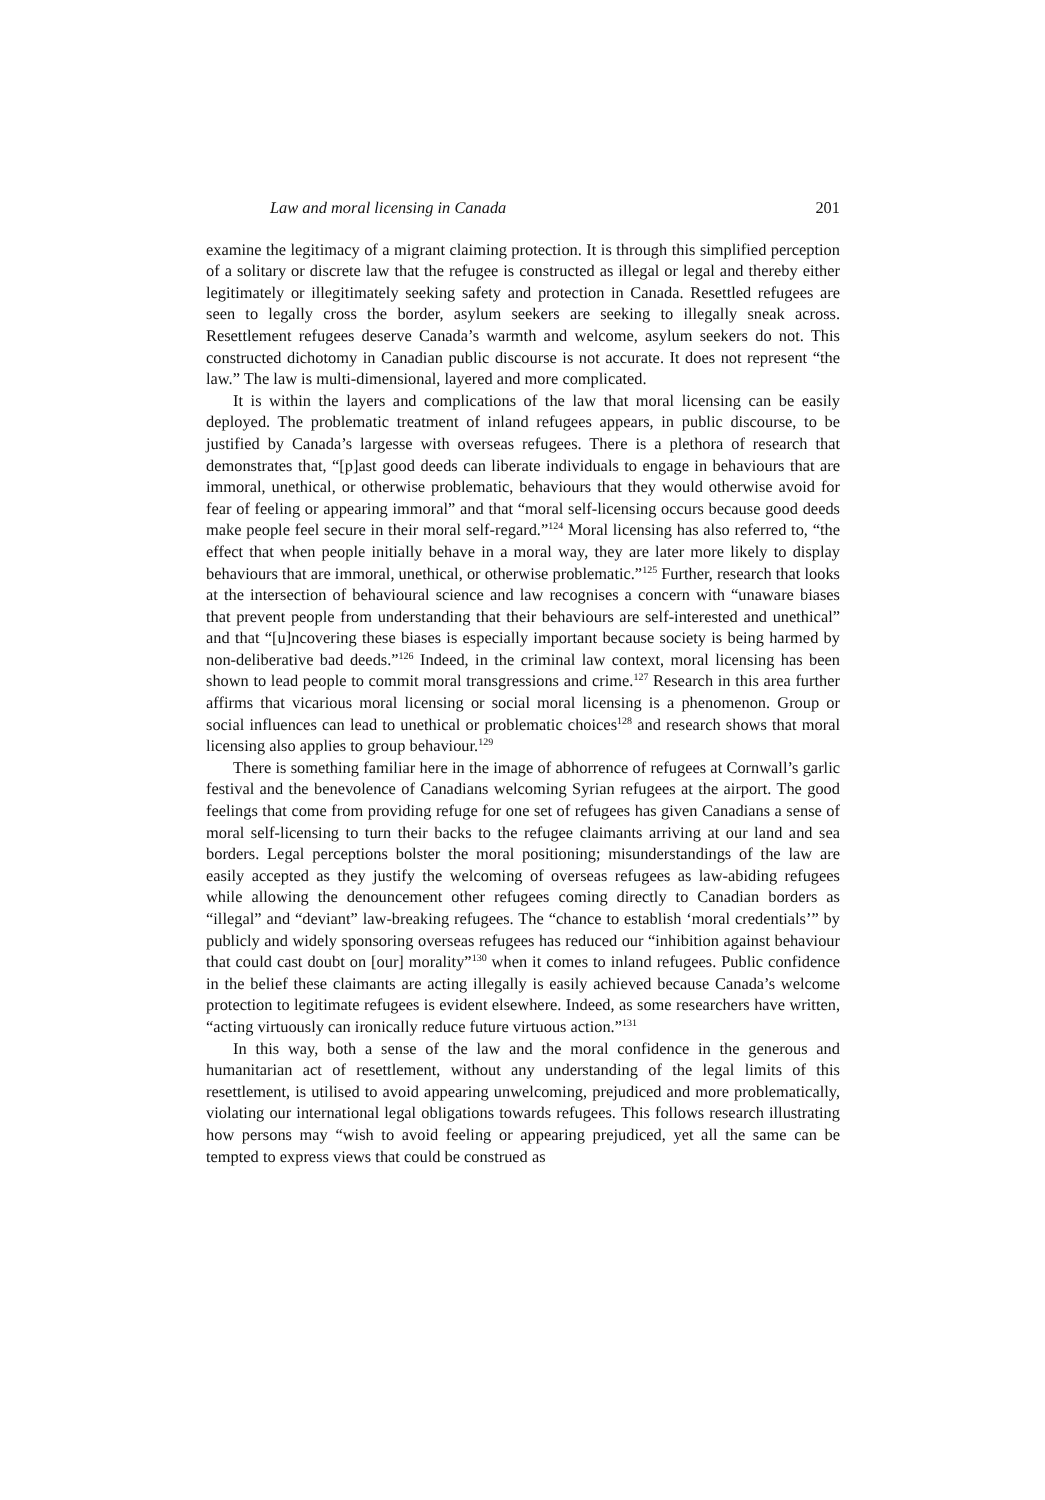Law and moral licensing in Canada 201
examine the legitimacy of a migrant claiming protection. It is through this simplified perception of a solitary or discrete law that the refugee is constructed as illegal or legal and thereby either legitimately or illegitimately seeking safety and protection in Canada. Resettled refugees are seen to legally cross the border, asylum seekers are seeking to illegally sneak across. Resettlement refugees deserve Canada’s warmth and welcome, asylum seekers do not. This constructed dichotomy in Canadian public discourse is not accurate. It does not represent “the law.” The law is multi-dimensional, layered and more complicated.
It is within the layers and complications of the law that moral licensing can be easily deployed. The problematic treatment of inland refugees appears, in public discourse, to be justified by Canada’s largesse with overseas refugees. There is a plethora of research that demonstrates that, “[p]ast good deeds can liberate individuals to engage in behaviours that are immoral, unethical, or otherwise problematic, behaviours that they would otherwise avoid for fear of feeling or appearing immoral” and that “moral self-licensing occurs because good deeds make people feel secure in their moral self-regard.”<sup>124</sup> Moral licensing has also referred to, “the effect that when people initially behave in a moral way, they are later more likely to display behaviours that are immoral, unethical, or otherwise problematic.”<sup>125</sup> Further, research that looks at the intersection of behavioural science and law recognises a concern with “unaware biases that prevent people from understanding that their behaviours are self-interested and unethical” and that “[u]ncovering these biases is especially important because society is being harmed by non-deliberative bad deeds.”<sup>126</sup> Indeed, in the criminal law context, moral licensing has been shown to lead people to commit moral transgressions and crime.<sup>127</sup> Research in this area further affirms that vicarious moral licensing or social moral licensing is a phenomenon. Group or social influences can lead to unethical or problematic choices<sup>128</sup> and research shows that moral licensing also applies to group behaviour.<sup>129</sup>
There is something familiar here in the image of abhorrence of refugees at Cornwall’s garlic festival and the benevolence of Canadians welcoming Syrian refugees at the airport. The good feelings that come from providing refuge for one set of refugees has given Canadians a sense of moral self-licensing to turn their backs to the refugee claimants arriving at our land and sea borders. Legal perceptions bolster the moral positioning; misunderstandings of the law are easily accepted as they justify the welcoming of overseas refugees as law-abiding refugees while allowing the denouncement other refugees coming directly to Canadian borders as “illegal” and “deviant” law-breaking refugees. The “chance to establish ‘moral credentials’” by publicly and widely sponsoring overseas refugees has reduced our “inhibition against behaviour that could cast doubt on [our] morality”<sup>130</sup> when it comes to inland refugees. Public confidence in the belief these claimants are acting illegally is easily achieved because Canada’s welcome protection to legitimate refugees is evident elsewhere. Indeed, as some researchers have written, “acting virtuously can ironically reduce future virtuous action.”<sup>131</sup>
In this way, both a sense of the law and the moral confidence in the generous and humanitarian act of resettlement, without any understanding of the legal limits of this resettlement, is utilised to avoid appearing unwelcoming, prejudiced and more problematically, violating our international legal obligations towards refugees. This follows research illustrating how persons may “wish to avoid feeling or appearing prejudiced, yet all the same can be tempted to express views that could be construed as